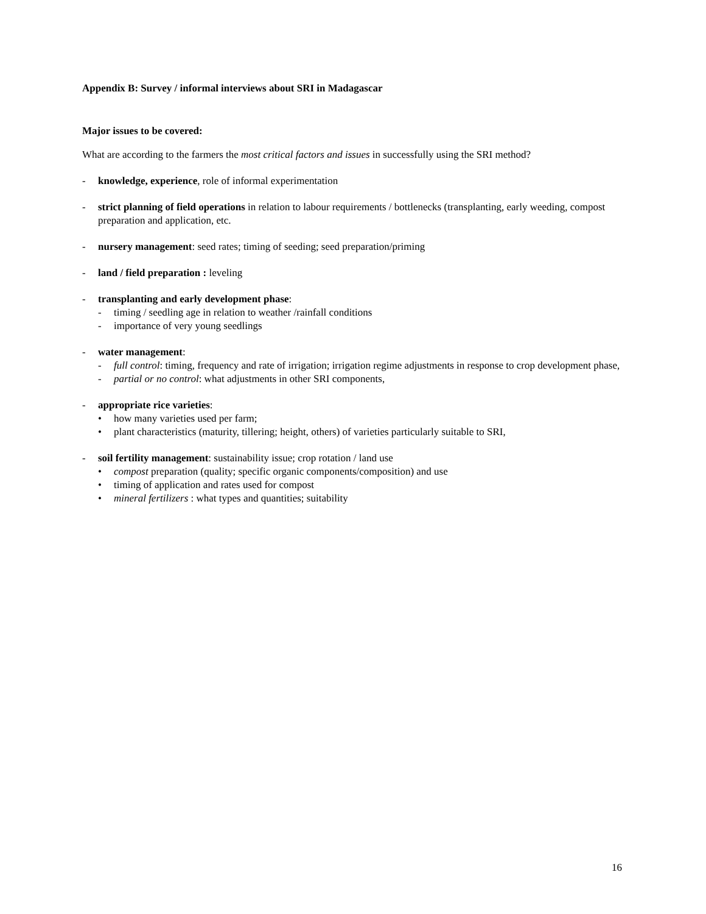Appendix B: Survey / informal interviews about SRI in Madagascar
Major issues to be covered:
What are according to the farmers the most critical factors and issues in successfully using the SRI method?
- knowledge, experience, role of informal experimentation
- strict planning of field operations in relation to labour requirements / bottlenecks (transplanting, early weeding, compost preparation and application, etc.
- nursery management: seed rates; timing of seeding; seed preparation/priming
- land / field preparation : leveling
- transplanting and early development phase:
- timing / seedling age in relation to weather /rainfall conditions
- importance of very young seedlings
- water management:
- full control: timing, frequency and rate of irrigation; irrigation regime adjustments in response to crop development phase,
- partial or no control: what adjustments in other SRI components,
- appropriate rice varieties:
• how many varieties used per farm;
• plant characteristics (maturity, tillering; height, others) of varieties particularly suitable to SRI,
- soil fertility management: sustainability issue; crop rotation / land use
• compost preparation (quality; specific organic components/composition) and use
• timing of application and rates used for compost
• mineral fertilizers : what types and quantities; suitability
16